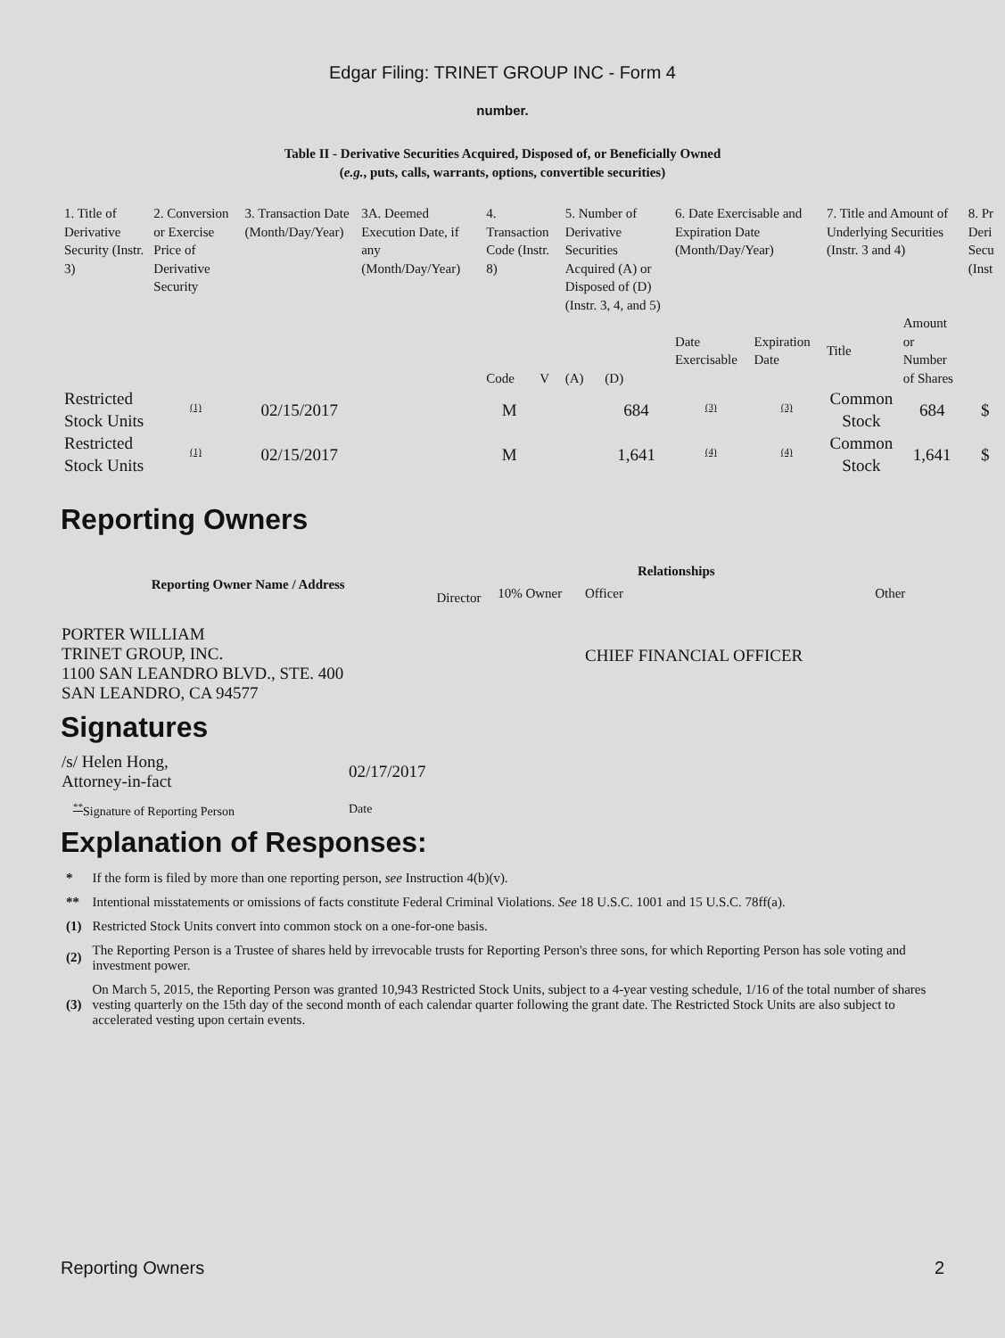Edgar Filing: TRINET GROUP INC - Form 4
number.
Table II - Derivative Securities Acquired, Disposed of, or Beneficially Owned
(e.g., puts, calls, warrants, options, convertible securities)
| 1. Title of Derivative Security (Instr. 3) | 2. Conversion or Exercise Price of Derivative Security | 3. Transaction Date (Month/Day/Year) | 3A. Deemed Execution Date, if any (Month/Day/Year) | 4. Transaction Code (Instr. 8) | | 5. Number of Derivative Securities Acquired (A) or Disposed of (D) (Instr. 3, 4, and 5) | | 6. Date Exercisable and Expiration Date (Month/Day/Year) | | 7. Title and Amount of Underlying Securities (Instr. 3 and 4) | | 8. Pr Deri Secu (Inst |
| | | | | Code | V | (A) | (D) | Date Exercisable | Expiration Date | Title | Amount or Number of Shares | |
| Restricted Stock Units | <sup>(1)</sup> | 02/15/2017 | | M | | | 684 | <sup>(3)</sup> | <sup>(3)</sup> | Common Stock | 684 | $ |
| Restricted Stock Units | <sup>(1)</sup> | 02/15/2017 | | M | | | 1,641 | <sup>(4)</sup> | <sup>(4)</sup> | Common Stock | 1,641 | $ |
Reporting Owners
| Reporting Owner Name / Address | Relationships | | | |
| --- | --- | --- | --- | --- |
| | Director | 10% Owner | Officer | Other |
| PORTER WILLIAM TRINET GROUP, INC. 1100 SAN LEANDRO BLVD., STE. 400 SAN LEANDRO, CA 94577 | | | CHIEF FINANCIAL OFFICER | |
Signatures
| /s/ Helen Hong, Attorney-in-fact | 02/17/2017 |
| <sup>**</sup> Signature of Reporting Person | Date |
Explanation of Responses:
| * | If the form is filed by more than one reporting person, see Instruction 4(b)(v). |
| ** | Intentional misstatements or omissions of facts constitute Federal Criminal Violations. See 18 U.S.C. 1001 and 15 U.S.C. 78ff(a). |
| (1) | Restricted Stock Units convert into common stock on a one-for-one basis. |
| (2) | The Reporting Person is a Trustee of shares held by irrevocable trusts for Reporting Person's three sons, for which Reporting Person has sole voting and investment power. |
| (3) | On March 5, 2015, the Reporting Person was granted 10,943 Restricted Stock Units, subject to a 4-year vesting schedule, 1/16 of the total number of shares vesting quarterly on the 15th day of the second month of each calendar quarter following the grant date. The Restricted Stock Units are also subject to accelerated vesting upon certain events. |
Reporting Owners 2